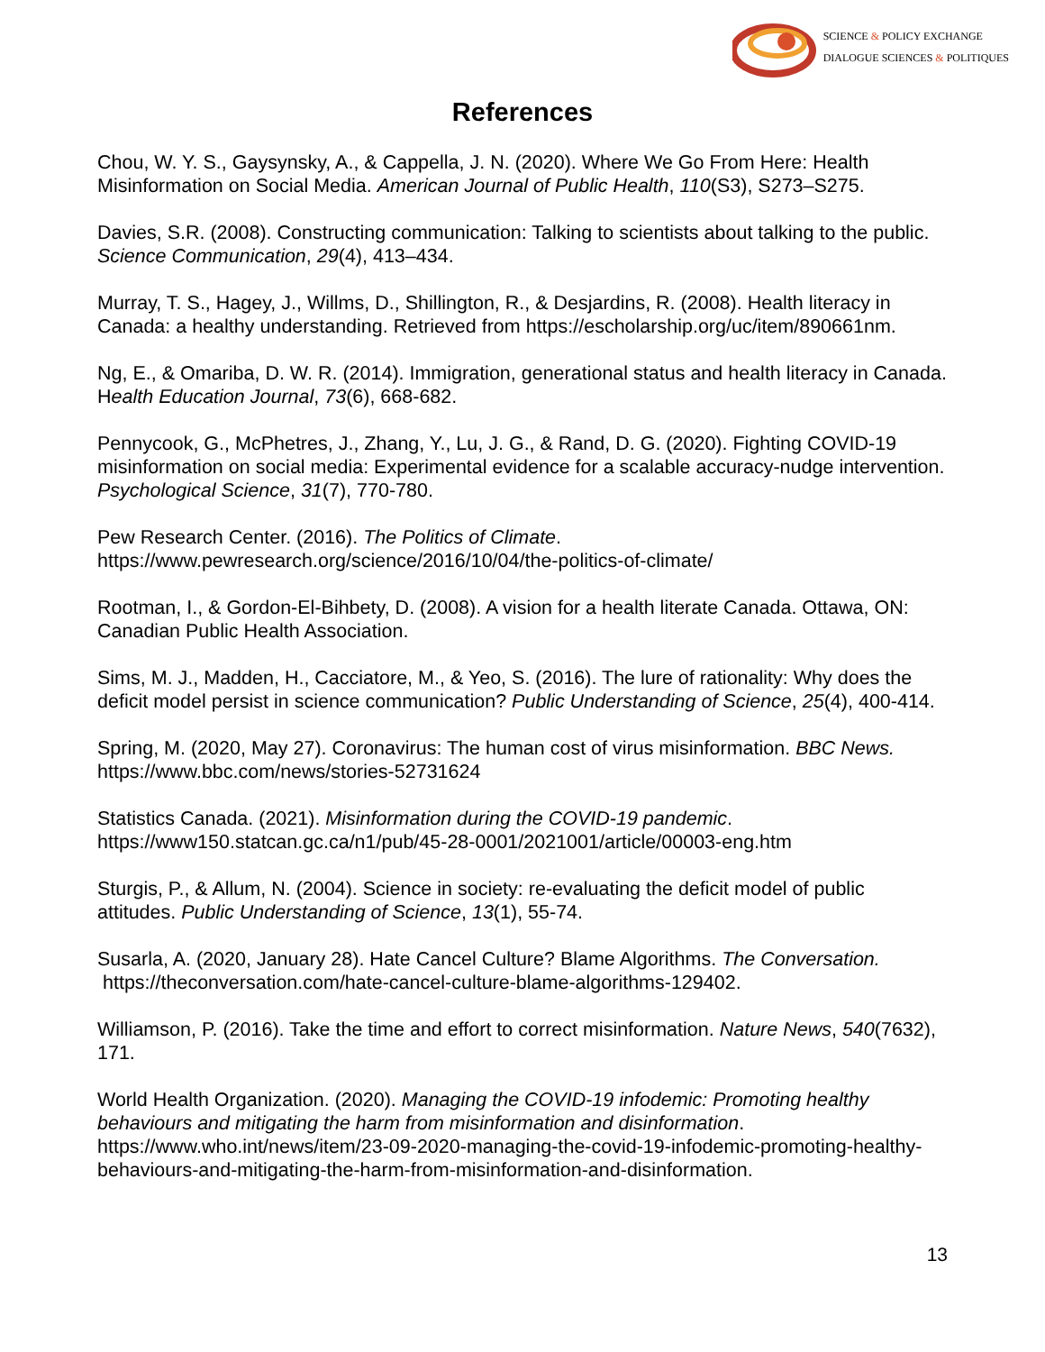SCIENCE & POLICY EXCHANGE
DIALOGUE SCIENCES & POLITIQUES
References
Chou, W. Y. S., Gaysynsky, A., & Cappella, J. N. (2020). Where We Go From Here: Health Misinformation on Social Media. American Journal of Public Health, 110(S3), S273–S275.
Davies, S.R. (2008). Constructing communication: Talking to scientists about talking to the public. Science Communication, 29(4), 413–434.
Murray, T. S., Hagey, J., Willms, D., Shillington, R., & Desjardins, R. (2008). Health literacy in Canada: a healthy understanding. Retrieved from https://escholarship.org/uc/item/890661nm.
Ng, E., & Omariba, D. W. R. (2014). Immigration, generational status and health literacy in Canada. Health Education Journal, 73(6), 668-682.
Pennycook, G., McPhetres, J., Zhang, Y., Lu, J. G., & Rand, D. G. (2020). Fighting COVID-19 misinformation on social media: Experimental evidence for a scalable accuracy-nudge intervention. Psychological Science, 31(7), 770-780.
Pew Research Center. (2016). The Politics of Climate.
https://www.pewresearch.org/science/2016/10/04/the-politics-of-climate/
Rootman, I., & Gordon-El-Bihbety, D. (2008). A vision for a health literate Canada. Ottawa, ON: Canadian Public Health Association.
Sims, M. J., Madden, H., Cacciatore, M., & Yeo, S. (2016). The lure of rationality: Why does the deficit model persist in science communication? Public Understanding of Science, 25(4), 400-414.
Spring, M. (2020, May 27). Coronavirus: The human cost of virus misinformation. BBC News.
https://www.bbc.com/news/stories-52731624
Statistics Canada. (2021). Misinformation during the COVID-19 pandemic.
https://www150.statcan.gc.ca/n1/pub/45-28-0001/2021001/article/00003-eng.htm
Sturgis, P., & Allum, N. (2004). Science in society: re-evaluating the deficit model of public attitudes. Public Understanding of Science, 13(1), 55-74.
Susarla, A. (2020, January 28). Hate Cancel Culture? Blame Algorithms. The Conversation. https://theconversation.com/hate-cancel-culture-blame-algorithms-129402.
Williamson, P. (2016). Take the time and effort to correct misinformation. Nature News, 540(7632), 171.
World Health Organization. (2020). Managing the COVID-19 infodemic: Promoting healthy behaviours and mitigating the harm from misinformation and disinformation. https://www.who.int/news/item/23-09-2020-managing-the-covid-19-infodemic-promoting-healthy-behaviours-and-mitigating-the-harm-from-misinformation-and-disinformation.
13